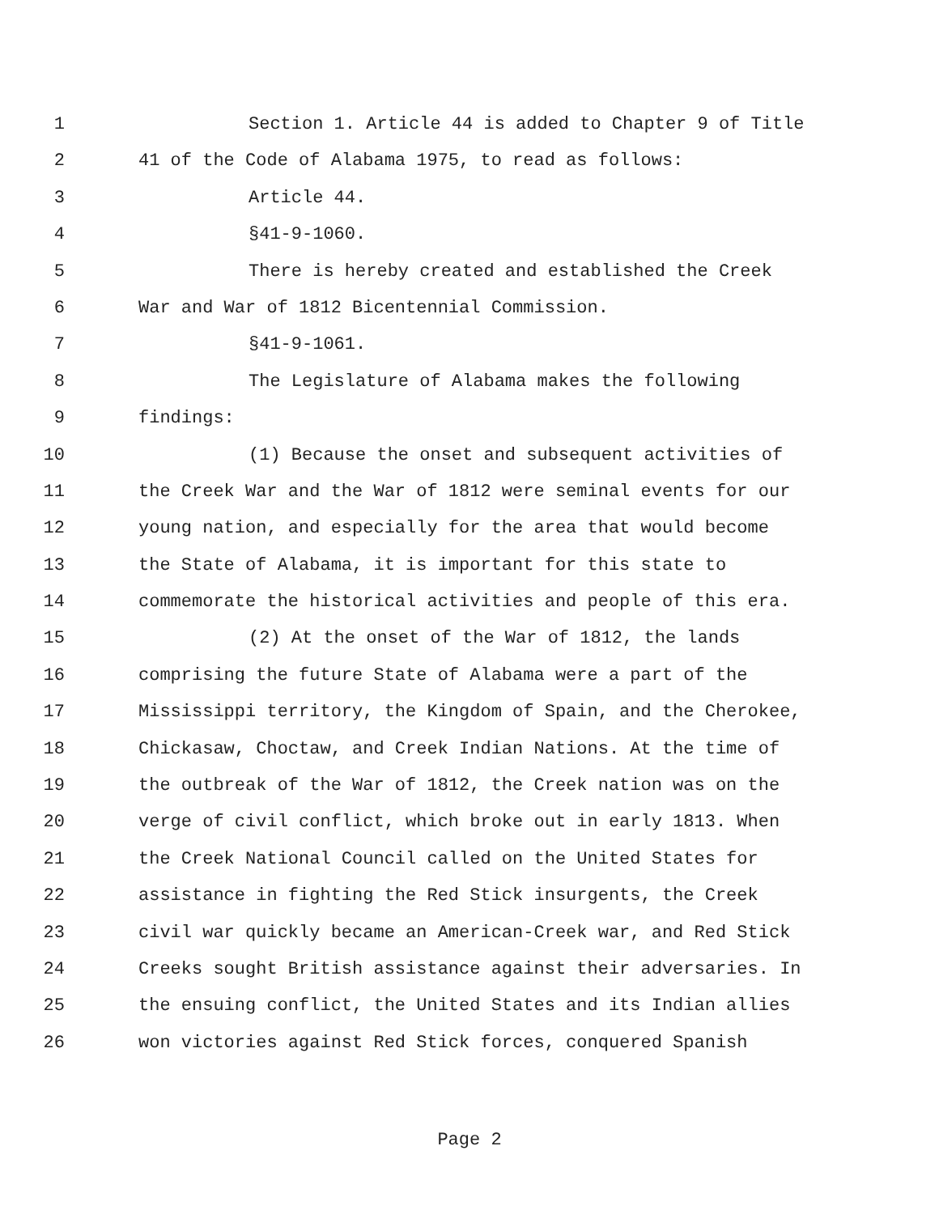1 Section 1. Article 44 is added to Chapter 9 of Title
2 41 of the Code of Alabama 1975, to read as follows:
3 Article 44.
4 §41-9-1060.
5 There is hereby created and established the Creek
6 War and War of 1812 Bicentennial Commission.
7 §41-9-1061.
8 The Legislature of Alabama makes the following
9 findings:
10 (1) Because the onset and subsequent activities of
11 the Creek War and the War of 1812 were seminal events for our
12 young nation, and especially for the area that would become
13 the State of Alabama, it is important for this state to
14 commemorate the historical activities and people of this era.
15 (2) At the onset of the War of 1812, the lands
16 comprising the future State of Alabama were a part of the
17 Mississippi territory, the Kingdom of Spain, and the Cherokee,
18 Chickasaw, Choctaw, and Creek Indian Nations. At the time of
19 the outbreak of the War of 1812, the Creek nation was on the
20 verge of civil conflict, which broke out in early 1813. When
21 the Creek National Council called on the United States for
22 assistance in fighting the Red Stick insurgents, the Creek
23 civil war quickly became an American-Creek war, and Red Stick
24 Creeks sought British assistance against their adversaries. In
25 the ensuing conflict, the United States and its Indian allies
26 won victories against Red Stick forces, conquered Spanish
Page 2